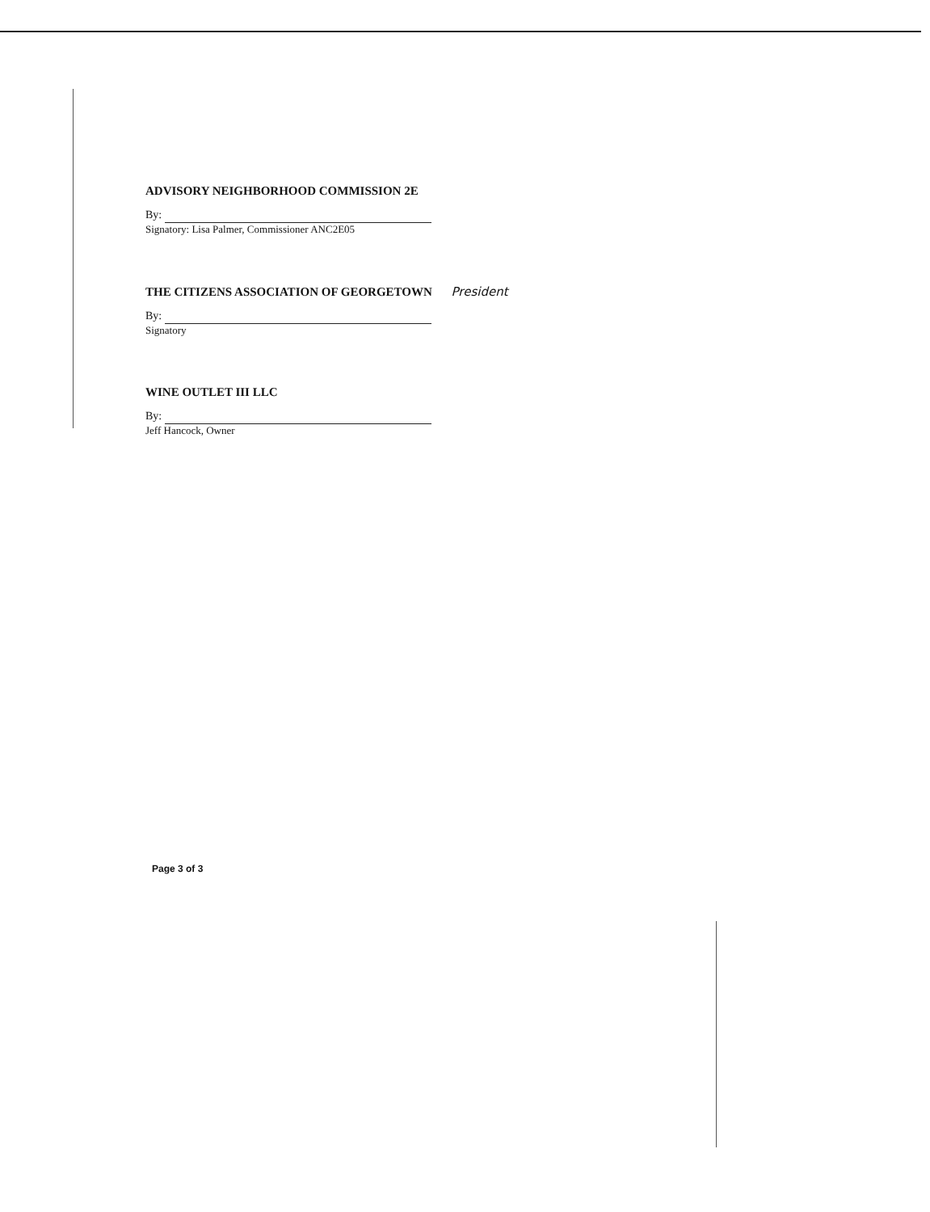ADVISORY NEIGHBORHOOD COMMISSION 2E
By:
Signatory: Lisa Palmer, Commissioner ANC2E05
THE CITIZENS ASSOCIATION OF GEORGETOWN President
By:
Signatory
WINE OUTLET III LLC
By:
Jeff Hancock, Owner
Page 3 of 3